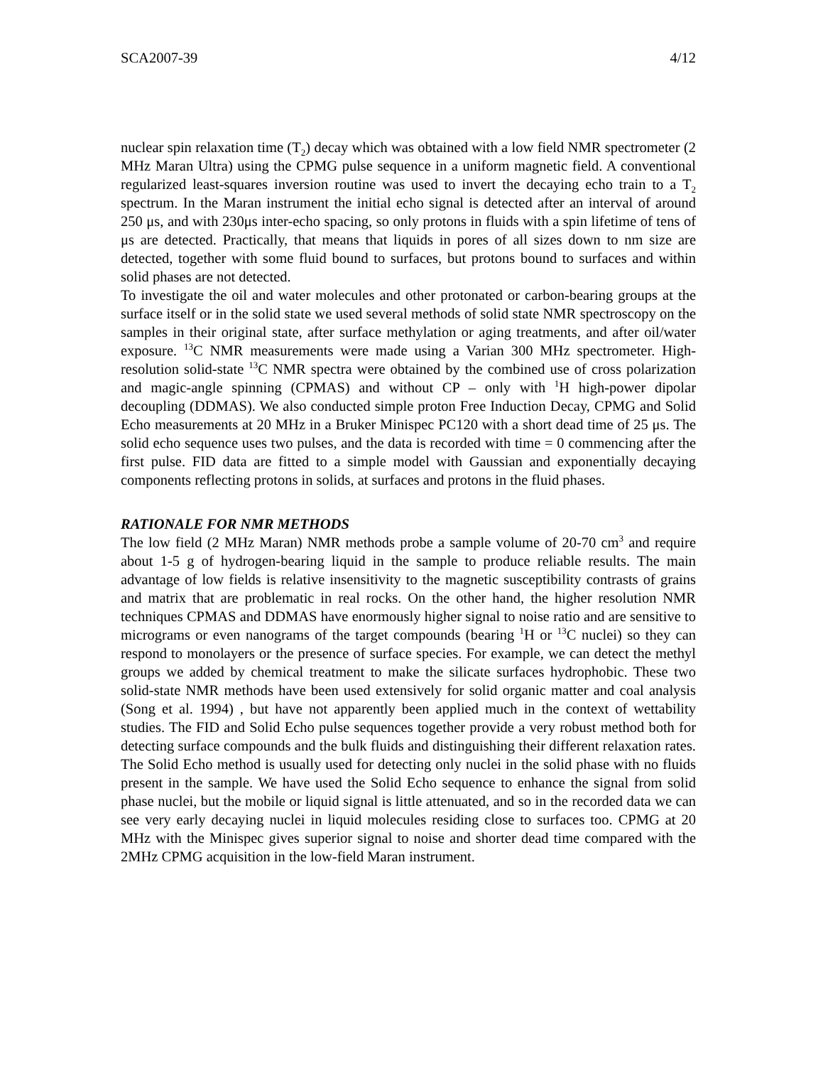SCA2007-39 4/12
nuclear spin relaxation time (T<sub>2</sub>) decay which was obtained with a low field NMR spectrometer (2 MHz Maran Ultra) using the CPMG pulse sequence in a uniform magnetic field. A conventional regularized least-squares inversion routine was used to invert the decaying echo train to a T<sub>2</sub> spectrum. In the Maran instrument the initial echo signal is detected after an interval of around 250 μs, and with 230μs inter-echo spacing, so only protons in fluids with a spin lifetime of tens of μs are detected. Practically, that means that liquids in pores of all sizes down to nm size are detected, together with some fluid bound to surfaces, but protons bound to surfaces and within solid phases are not detected.
To investigate the oil and water molecules and other protonated or carbon-bearing groups at the surface itself or in the solid state we used several methods of solid state NMR spectroscopy on the samples in their original state, after surface methylation or aging treatments, and after oil/water exposure. <sup>13</sup>C NMR measurements were made using a Varian 300 MHz spectrometer. High-resolution solid-state <sup>13</sup>C NMR spectra were obtained by the combined use of cross polarization and magic-angle spinning (CPMAS) and without CP – only with <sup>1</sup>H high-power dipolar decoupling (DDMAS). We also conducted simple proton Free Induction Decay, CPMG and Solid Echo measurements at 20 MHz in a Bruker Minispec PC120 with a short dead time of 25 μs. The solid echo sequence uses two pulses, and the data is recorded with time = 0 commencing after the first pulse. FID data are fitted to a simple model with Gaussian and exponentially decaying components reflecting protons in solids, at surfaces and protons in the fluid phases.
RATIONALE FOR NMR METHODS
The low field (2 MHz Maran) NMR methods probe a sample volume of 20-70 cm<sup>3</sup> and require about 1-5 g of hydrogen-bearing liquid in the sample to produce reliable results. The main advantage of low fields is relative insensitivity to the magnetic susceptibility contrasts of grains and matrix that are problematic in real rocks. On the other hand, the higher resolution NMR techniques CPMAS and DDMAS have enormously higher signal to noise ratio and are sensitive to micrograms or even nanograms of the target compounds (bearing <sup>1</sup>H or <sup>13</sup>C nuclei) so they can respond to monolayers or the presence of surface species. For example, we can detect the methyl groups we added by chemical treatment to make the silicate surfaces hydrophobic. These two solid-state NMR methods have been used extensively for solid organic matter and coal analysis (Song et al. 1994) , but have not apparently been applied much in the context of wettability studies. The FID and Solid Echo pulse sequences together provide a very robust method both for detecting surface compounds and the bulk fluids and distinguishing their different relaxation rates. The Solid Echo method is usually used for detecting only nuclei in the solid phase with no fluids present in the sample. We have used the Solid Echo sequence to enhance the signal from solid phase nuclei, but the mobile or liquid signal is little attenuated, and so in the recorded data we can see very early decaying nuclei in liquid molecules residing close to surfaces too. CPMG at 20 MHz with the Minispec gives superior signal to noise and shorter dead time compared with the 2MHz CPMG acquisition in the low-field Maran instrument.